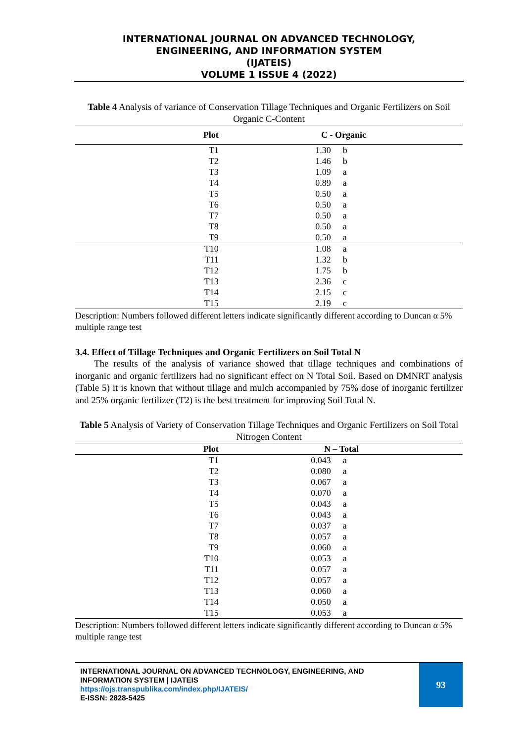INTERNATIONAL JOURNAL ON ADVANCED TECHNOLOGY,
ENGINEERING, AND INFORMATION SYSTEM
(IJATEIS)
VOLUME 1 ISSUE 4 (2022)
Table 4 Analysis of variance of Conservation Tillage Techniques and Organic Fertilizers on Soil Organic C-Content
| Plot | C - Organic | |
| --- | --- | --- |
| T1 | 1.30 | b |
| T2 | 1.46 | b |
| T3 | 1.09 | a |
| T4 | 0.89 | a |
| T5 | 0.50 | a |
| T6 | 0.50 | a |
| T7 | 0.50 | a |
| T8 | 0.50 | a |
| T9 | 0.50 | a |
| T10 | 1.08 | a |
| T11 | 1.32 | b |
| T12 | 1.75 | b |
| T13 | 2.36 | c |
| T14 | 2.15 | c |
| T15 | 2.19 | c |
Description: Numbers followed different letters indicate significantly different according to Duncan α 5% multiple range test
3.4. Effect of Tillage Techniques and Organic Fertilizers on Soil Total N
The results of the analysis of variance showed that tillage techniques and combinations of inorganic and organic fertilizers had no significant effect on N Total Soil. Based on DMNRT analysis (Table 5) it is known that without tillage and mulch accompanied by 75% dose of inorganic fertilizer and 25% organic fertilizer (T2) is the best treatment for improving Soil Total N.
Table 5 Analysis of Variety of Conservation Tillage Techniques and Organic Fertilizers on Soil Total Nitrogen Content
| Plot | N – Total | |
| --- | --- | --- |
| T1 | 0.043 | a |
| T2 | 0.080 | a |
| T3 | 0.067 | a |
| T4 | 0.070 | a |
| T5 | 0.043 | a |
| T6 | 0.043 | a |
| T7 | 0.037 | a |
| T8 | 0.057 | a |
| T9 | 0.060 | a |
| T10 | 0.053 | a |
| T11 | 0.057 | a |
| T12 | 0.057 | a |
| T13 | 0.060 | a |
| T14 | 0.050 | a |
| T15 | 0.053 | a |
Description: Numbers followed different letters indicate significantly different according to Duncan α 5% multiple range test
INTERNATIONAL JOURNAL ON ADVANCED TECHNOLOGY, ENGINEERING, AND
INFORMATION SYSTEM | IJATEIS
https://ojs.transpublika.com/index.php/IJATEIS/
E-ISSN: 2828-5425
93